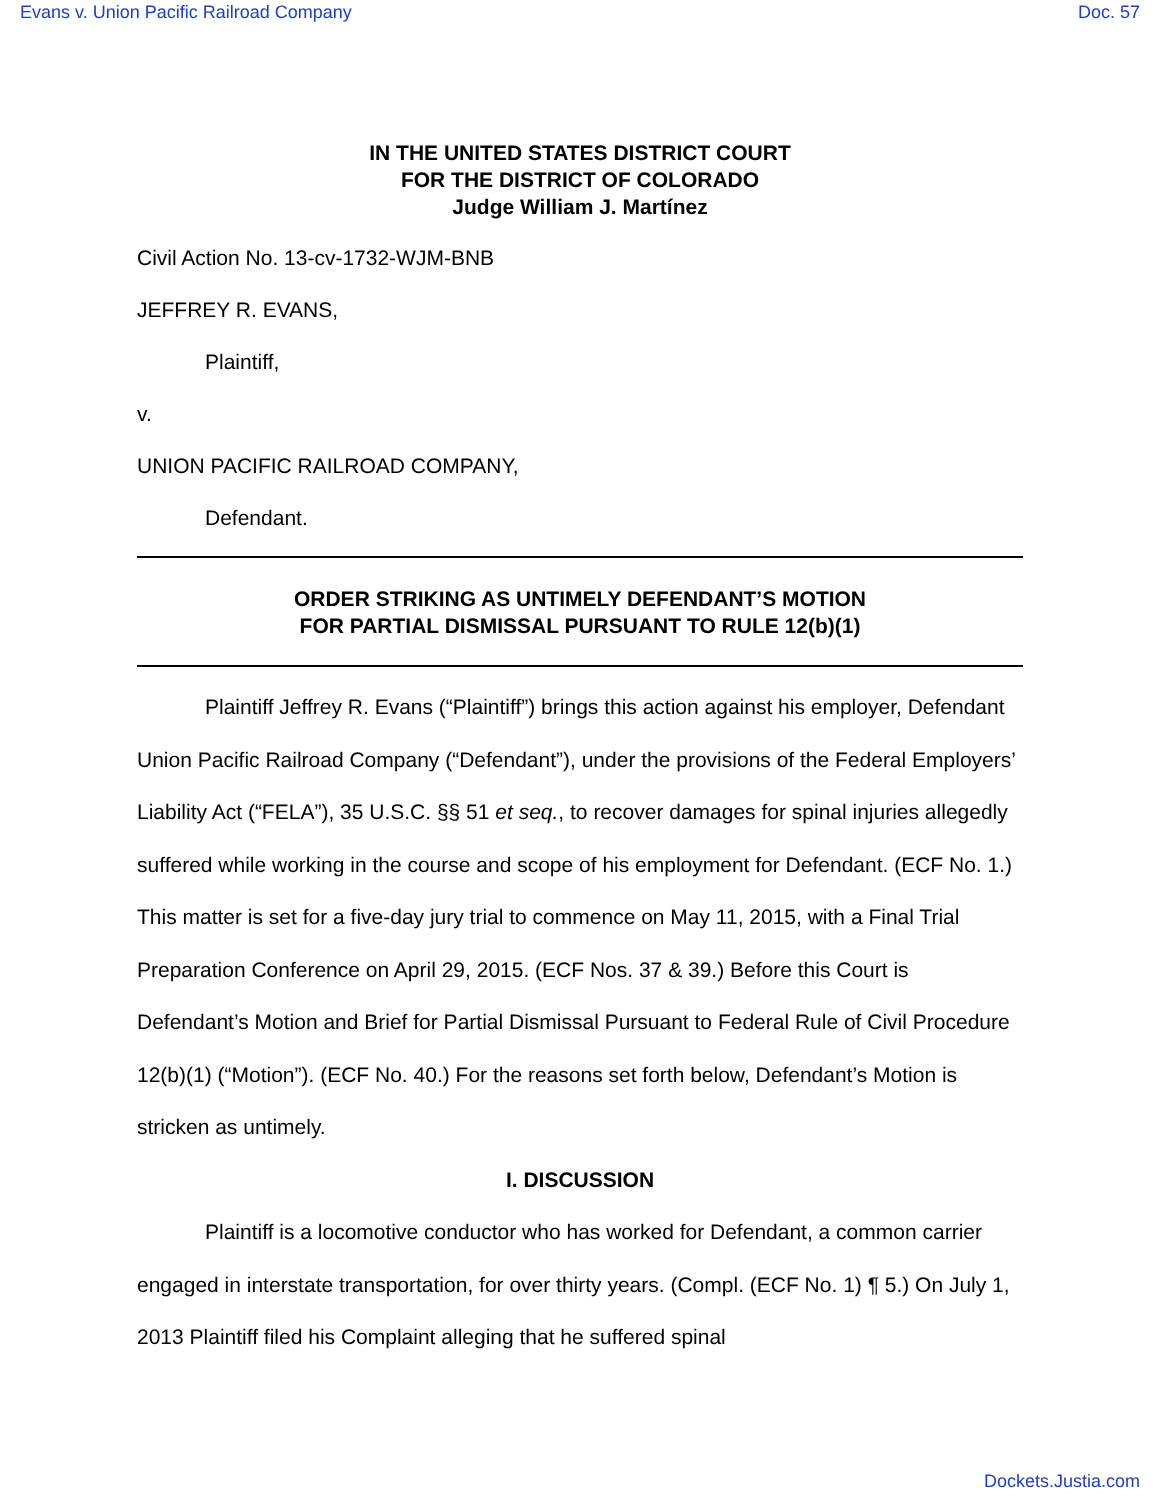Evans v. Union Pacific Railroad Company Doc. 57
IN THE UNITED STATES DISTRICT COURT
FOR THE DISTRICT OF COLORADO
Judge William J. Martínez
Civil Action No. 13-cv-1732-WJM-BNB
JEFFREY R. EVANS,
Plaintiff,
v.
UNION PACIFIC RAILROAD COMPANY,
Defendant.
ORDER STRIKING AS UNTIMELY DEFENDANT’S MOTION
FOR PARTIAL DISMISSAL PURSUANT TO RULE 12(b)(1)
Plaintiff Jeffrey R. Evans (“Plaintiff”) brings this action against his employer, Defendant Union Pacific Railroad Company (“Defendant”), under the provisions of the Federal Employers’ Liability Act (“FELA”), 35 U.S.C. §§ 51 et seq., to recover damages for spinal injuries allegedly suffered while working in the course and scope of his employment for Defendant. (ECF No. 1.) This matter is set for a five-day jury trial to commence on May 11, 2015, with a Final Trial Preparation Conference on April 29, 2015. (ECF Nos. 37 & 39.) Before this Court is Defendant’s Motion and Brief for Partial Dismissal Pursuant to Federal Rule of Civil Procedure 12(b)(1) (“Motion”). (ECF No. 40.) For the reasons set forth below, Defendant’s Motion is stricken as untimely.
I. DISCUSSION
Plaintiff is a locomotive conductor who has worked for Defendant, a common carrier engaged in interstate transportation, for over thirty years. (Compl. (ECF No. 1) ¶ 5.) On July 1, 2013 Plaintiff filed his Complaint alleging that he suffered spinal
Dockets.Justia.com